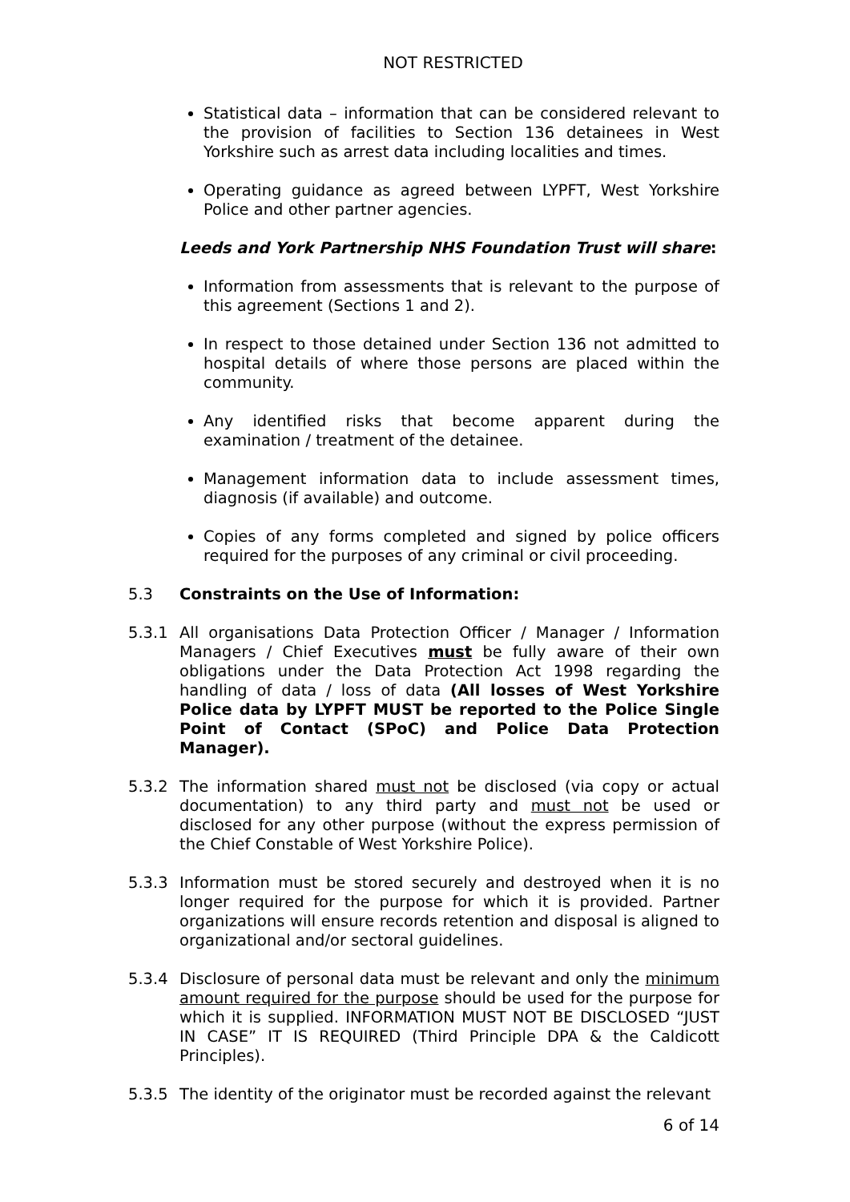NOT RESTRICTED
Statistical data – information that can be considered relevant to the provision of facilities to Section 136 detainees in West Yorkshire such as arrest data including localities and times.
Operating guidance as agreed between LYPFT, West Yorkshire Police and other partner agencies.
Leeds and York Partnership NHS Foundation Trust will share:
Information from assessments that is relevant to the purpose of this agreement (Sections 1 and 2).
In respect to those detained under Section 136 not admitted to hospital details of where those persons are placed within the community.
Any identified risks that become apparent during the examination / treatment of the detainee.
Management information data to include assessment times, diagnosis (if available) and outcome.
Copies of any forms completed and signed by police officers required for the purposes of any criminal or civil proceeding.
5.3 Constraints on the Use of Information:
5.3.1 All organisations Data Protection Officer / Manager / Information Managers / Chief Executives must be fully aware of their own obligations under the Data Protection Act 1998 regarding the handling of data / loss of data (All losses of West Yorkshire Police data by LYPFT MUST be reported to the Police Single Point of Contact (SPoC) and Police Data Protection Manager).
5.3.2 The information shared must not be disclosed (via copy or actual documentation) to any third party and must not be used or disclosed for any other purpose (without the express permission of the Chief Constable of West Yorkshire Police).
5.3.3 Information must be stored securely and destroyed when it is no longer required for the purpose for which it is provided. Partner organizations will ensure records retention and disposal is aligned to organizational and/or sectoral guidelines.
5.3.4 Disclosure of personal data must be relevant and only the minimum amount required for the purpose should be used for the purpose for which it is supplied. INFORMATION MUST NOT BE DISCLOSED “JUST IN CASE” IT IS REQUIRED (Third Principle DPA & the Caldicott Principles).
5.3.5 The identity of the originator must be recorded against the relevant
6 of 14